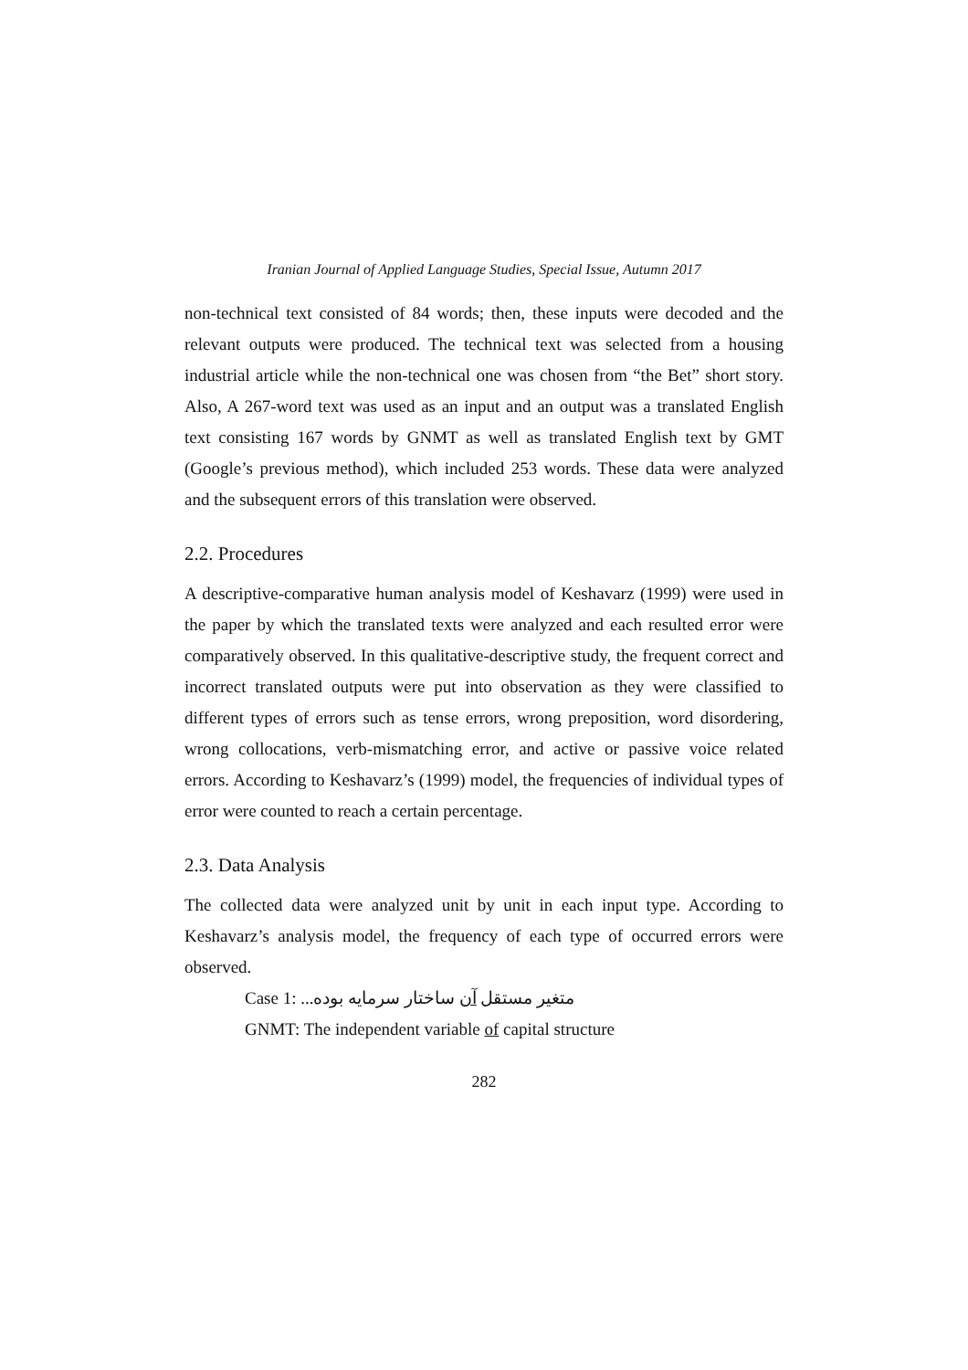Iranian Journal of Applied Language Studies, Special Issue, Autumn 2017
non-technical text consisted of 84 words; then, these inputs were decoded and the relevant outputs were produced. The technical text was selected from a housing industrial article while the non-technical one was chosen from “the Bet” short story. Also, A 267-word text was used as an input and an output was a translated English text consisting 167 words by GNMT as well as translated English text by GMT (Google’s previous method), which included 253 words. These data were analyzed and the subsequent errors of this translation were observed.
2.2. Procedures
A descriptive-comparative human analysis model of Keshavarz (1999) were used in the paper by which the translated texts were analyzed and each resulted error were comparatively observed. In this qualitative-descriptive study, the frequent correct and incorrect translated outputs were put into observation as they were classified to different types of errors such as tense errors, wrong preposition, word disordering, wrong collocations, verb-mismatching error, and active or passive voice related errors. According to Keshavarz’s (1999) model, the frequencies of individual types of error were counted to reach a certain percentage.
2.3. Data Analysis
The collected data were analyzed unit by unit in each input type. According to Keshavarz’s analysis model, the frequency of each type of occurred errors were observed.
Case 1: متغیر مستقل آن ساختار سرمایه بوده...
GNMT: The independent variable of capital structure
282